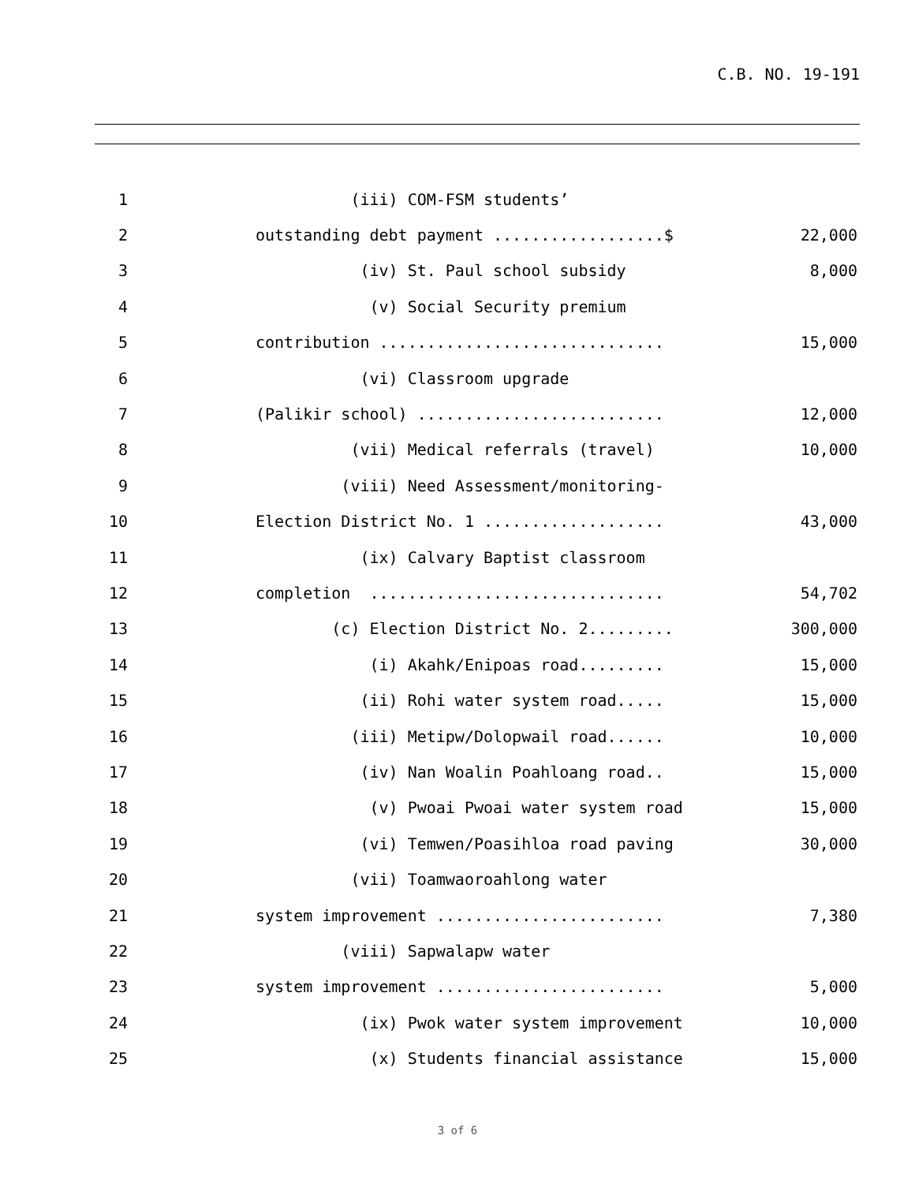C.B. NO. 19-191
1 (iii) COM-FSM students’
2 outstanding debt payment ..................$ 22,000
3 (iv) St. Paul school subsidy 8,000
4 (v) Social Security premium
5 contribution .............................. 15,000
6 (vi) Classroom upgrade
7 (Palikir school) .......................... 12,000
8 (vii) Medical referrals (travel) 10,000
9 (viii) Need Assessment/monitoring-
10 Election District No. 1 ................... 43,000
11 (ix) Calvary Baptist classroom
12 completion ............................... 54,702
13 (c) Election District No. 2......... 300,000
14 (i) Akahk/Enipoas road......... 15,000
15 (ii) Rohi water system road..... 15,000
16 (iii) Metipw/Dolopwail road...... 10,000
17 (iv) Nan Woalin Poahloang road.. 15,000
18 (v) Pwoai Pwoai water system road 15,000
19 (vi) Temwen/Poasihloa road paving 30,000
20 (vii) Toamwaoroahlong water
21 system improvement ........................ 7,380
22 (viii) Sapwalapw water
23 system improvement ........................ 5,000
24 (ix) Pwok water system improvement 10,000
25 (x) Students financial assistance 15,000
3 of 6